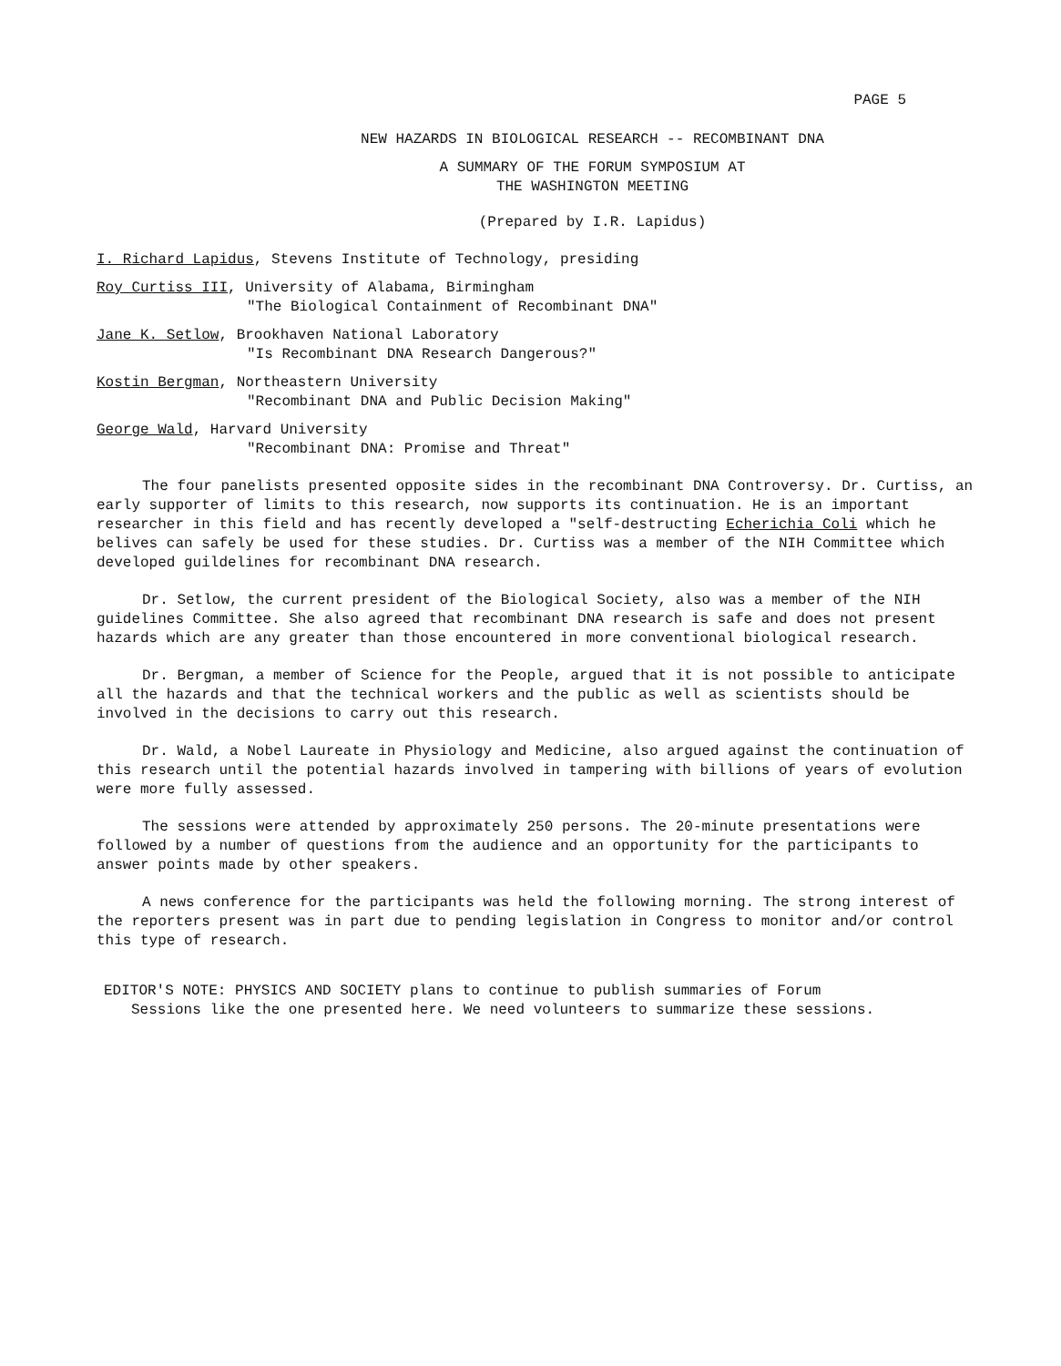PAGE 5
NEW HAZARDS IN BIOLOGICAL RESEARCH -- RECOMBINANT DNA
A SUMMARY OF THE FORUM SYMPOSIUM AT
THE WASHINGTON MEETING
(Prepared by I.R. Lapidus)
I. Richard Lapidus, Stevens Institute of Technology, presiding
Roy Curtiss III, University of Alabama, Birmingham
"The Biological Containment of Recombinant DNA"
Jane K. Setlow, Brookhaven National Laboratory
"Is Recombinant DNA Research Dangerous?"
Kostin Bergman, Northeastern University
"Recombinant DNA and Public Decision Making"
George Wald, Harvard University
"Recombinant DNA: Promise and Threat"
The four panelists presented opposite sides in the recombinant DNA Controversy. Dr. Curtiss, an early supporter of limits to this research, now supports its continuation. He is an important researcher in this field and has recently developed a "self-destructing Echerichia Coli which he belives can safely be used for these studies. Dr. Curtiss was a member of the NIH Committee which developed guildelines for recombinant DNA research.
Dr. Setlow, the current president of the Biological Society, also was a member of the NIH guidelines Committee. She also agreed that recombinant DNA research is safe and does not present hazards which are any greater than those encountered in more conventional biological research.
Dr. Bergman, a member of Science for the People, argued that it is not possible to anticipate all the hazards and that the technical workers and the public as well as scientists should be involved in the decisions to carry out this research.
Dr. Wald, a Nobel Laureate in Physiology and Medicine, also argued against the continuation of this research until the potential hazards involved in tampering with billions of years of evolution were more fully assessed.
The sessions were attended by approximately 250 persons. The 20-minute presentations were followed by a number of questions from the audience and an opportunity for the participants to answer points made by other speakers.
A news conference for the participants was held the following morning. The strong interest of the reporters present was in part due to pending legislation in Congress to monitor and/or control this type of research.
EDITOR'S NOTE: PHYSICS AND SOCIETY plans to continue to publish summaries of Forum
Sessions like the one presented here. We need volunteers to summarize these sessions.